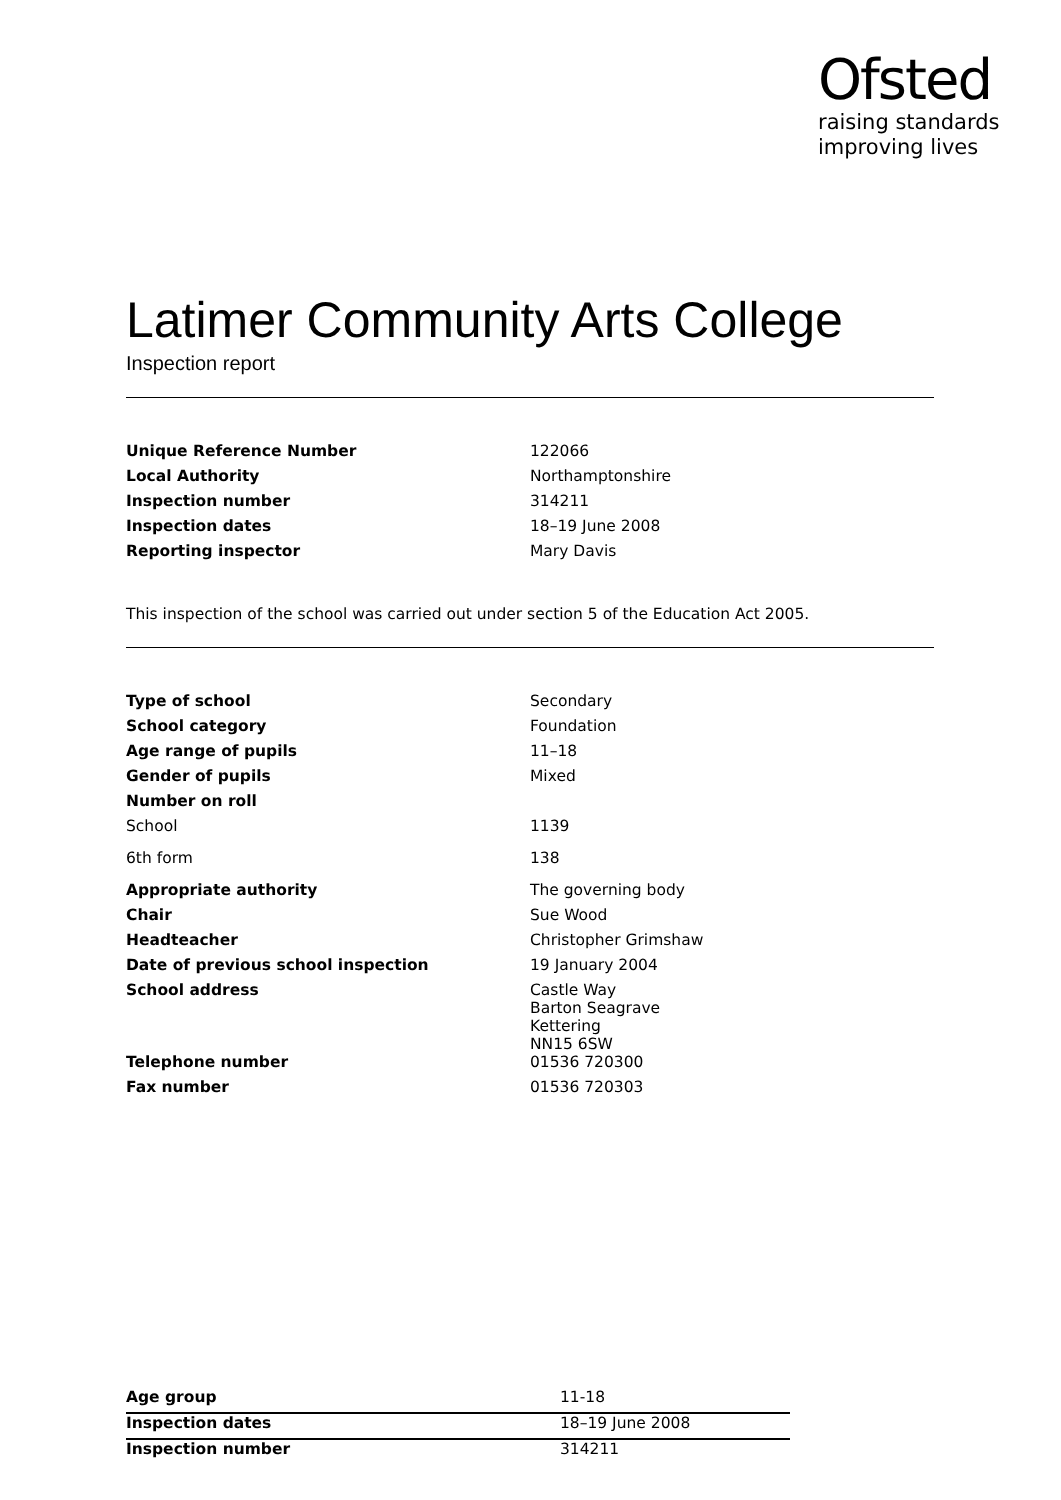Ofsted
raising standards
improving lives
Latimer Community Arts College
Inspection report
| Unique Reference Number | 122066 |
| Local Authority | Northamptonshire |
| Inspection number | 314211 |
| Inspection dates | 18–19 June 2008 |
| Reporting inspector | Mary Davis |
This inspection of the school was carried out under section 5 of the Education Act 2005.
| Type of school | Secondary |
| School category | Foundation |
| Age range of pupils | 11–18 |
| Gender of pupils | Mixed |
| Number on roll | |
| School | 1139 |
| 6th form | 138 |
| Appropriate authority | The governing body |
| Chair | Sue Wood |
| Headteacher | Christopher Grimshaw |
| Date of previous school inspection | 19 January 2004 |
| School address | Castle Way Barton Seagrave Kettering NN15 6SW |
| Telephone number | 01536 720300 |
| Fax number | 01536 720303 |
| Age group | 11-18 |
| Inspection dates | 18–19 June 2008 |
| Inspection number | 314211 |